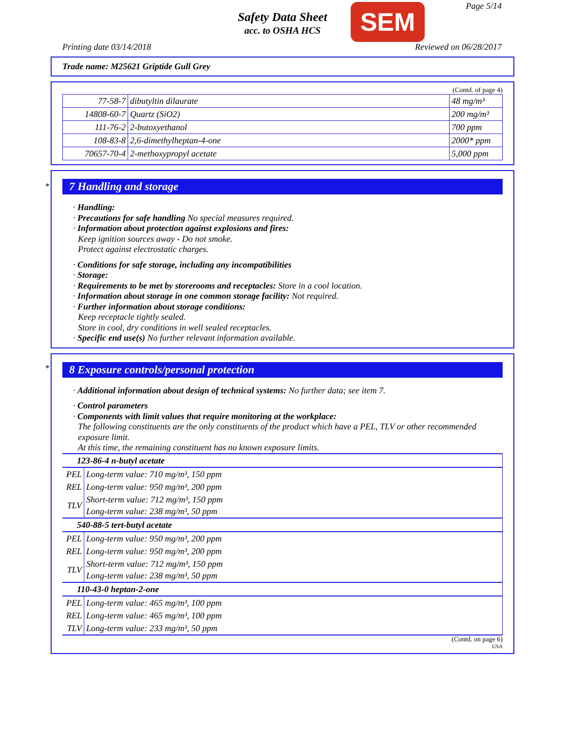Safety Data Sheet
acc. to OSHA HCS
SEM Page 5/14
Printing date 03/14/2018 Reviewed on 06/28/2017
Trade name: M25621 Griptide Gull Grey
(Contd. of page 4)
| 77-58-7 | dibutyltin dilaurate | 48 mg/m³ |
| 14808-60-7 | Quartz (SiO2) | 200 mg/m³ |
| 111-76-2 | 2-butoxyethanol | 700 ppm |
| 108-83-8 | 2,6-dimethylheptan-4-one | 2000* ppm |
| 70657-70-4 | 2-methoxypropyl acetate | 5,000 ppm |
*
7 Handling and storage
· Handling:
· Precautions for safe handling No special measures required.
· Information about protection against explosions and fires:
Keep ignition sources away - Do not smoke.
Protect against electrostatic charges.
· Conditions for safe storage, including any incompatibilities
· Storage:
· Requirements to be met by storerooms and receptacles: Store in a cool location.
· Information about storage in one common storage facility: Not required.
· Further information about storage conditions:
Keep receptacle tightly sealed.
Store in cool, dry conditions in well sealed receptacles.
· Specific end use(s) No further relevant information available.
*
8 Exposure controls/personal protection
· Additional information about design of technical systems: No further data; see item 7.
· Control parameters
· Components with limit values that require monitoring at the workplace:
The following constituents are the only constituents of the product which have a PEL, TLV or other recommended exposure limit.
At this time, the remaining constituent has no known exposure limits.
| 123-86-4 n-butyl acetate | |
| PEL | Long-term value: 710 mg/m³, 150 ppm |
| REL | Long-term value: 950 mg/m³, 200 ppm |
| TLV | Short-term value: 712 mg/m³, 150 ppm Long-term value: 238 mg/m³, 50 ppm |
| 540-88-5 tert-butyl acetate | |
| PEL | Long-term value: 950 mg/m³, 200 ppm |
| REL | Long-term value: 950 mg/m³, 200 ppm |
| TLV | Short-term value: 712 mg/m³, 150 ppm Long-term value: 238 mg/m³, 50 ppm |
| 110-43-0 heptan-2-one | |
| PEL | Long-term value: 465 mg/m³, 100 ppm |
| REL | Long-term value: 465 mg/m³, 100 ppm |
| TLV | Long-term value: 233 mg/m³, 50 ppm |
(Contd. on page 6)
USA